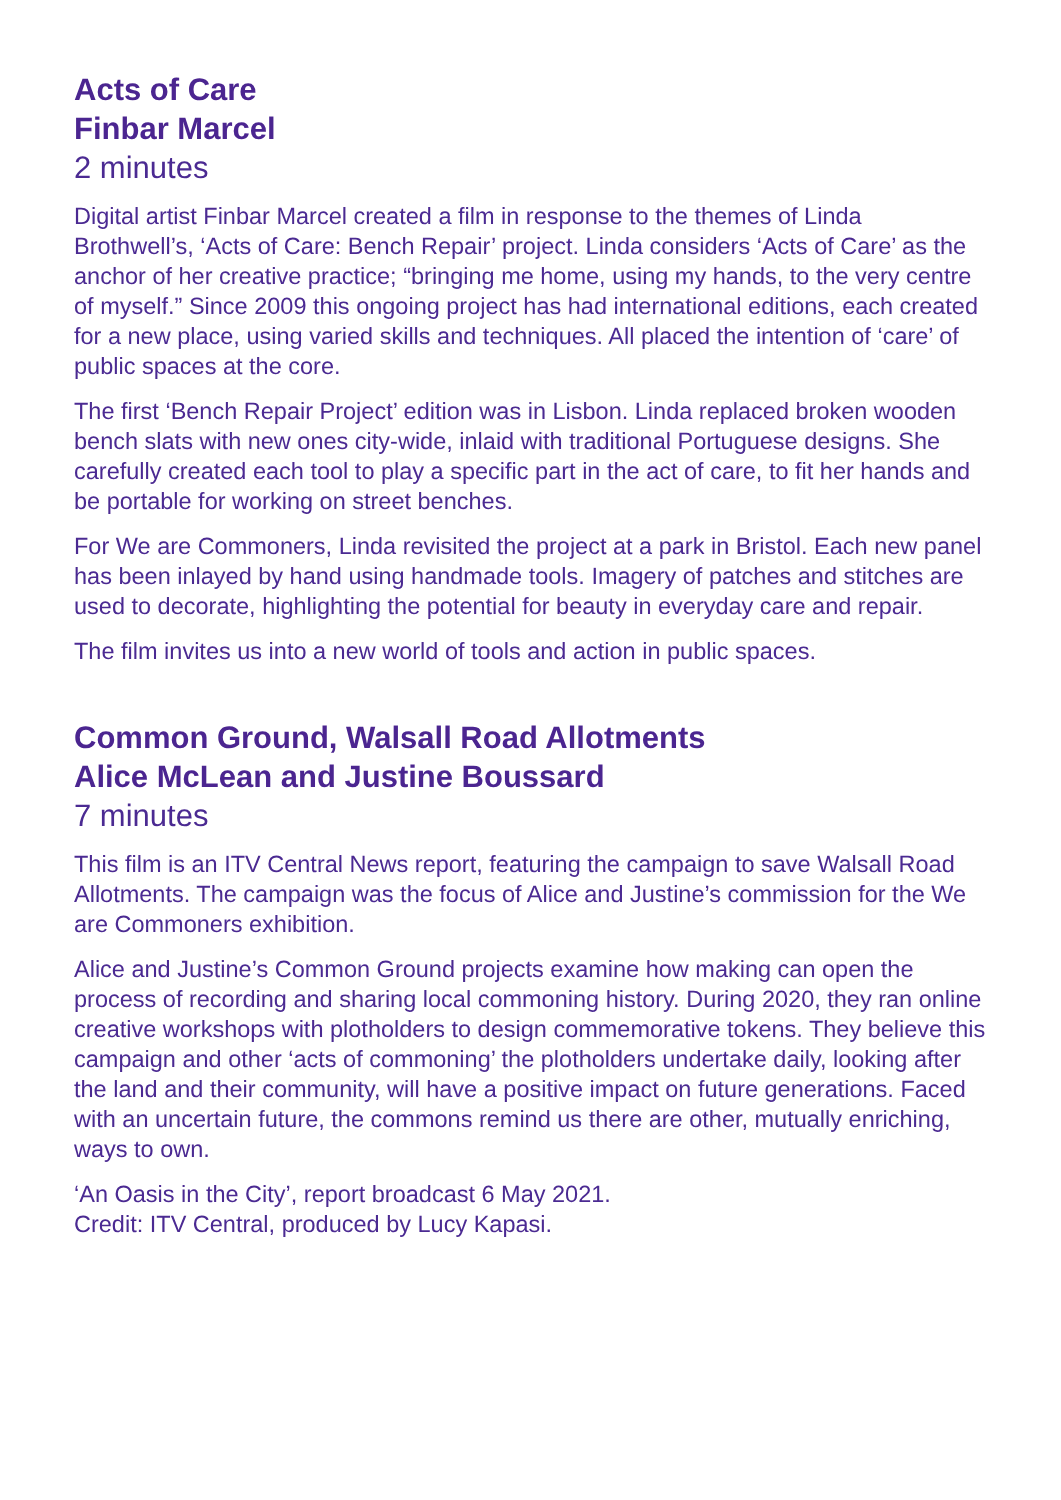Acts of Care
Finbar Marcel
2 minutes
Digital artist Finbar Marcel created a film in response to the themes of Linda Brothwell’s, ‘Acts of Care: Bench Repair’ project. Linda considers ‘Acts of Care’ as the anchor of her creative practice; “bringing me home, using my hands, to the very centre of myself.” Since 2009 this ongoing project has had international editions, each created for a new place, using varied skills and techniques. All placed the intention of ‘care’ of public spaces at the core.
The first ‘Bench Repair Project’ edition was in Lisbon. Linda replaced broken wooden bench slats with new ones city-wide, inlaid with traditional Portuguese designs. She carefully created each tool to play a specific part in the act of care, to fit her hands and be portable for working on street benches.
For We are Commoners, Linda revisited the project at a park in Bristol. Each new panel has been inlayed by hand using handmade tools. Imagery of patches and stitches are used to decorate, highlighting the potential for beauty in everyday care and repair.
The film invites us into a new world of tools and action in public spaces.
Common Ground, Walsall Road Allotments
Alice McLean and Justine Boussard
7 minutes
This film is an ITV Central News report, featuring the campaign to save Walsall Road Allotments. The campaign was the focus of Alice and Justine’s commission for the We are Commoners exhibition.
Alice and Justine’s Common Ground projects examine how making can open the process of recording and sharing local commoning history. During 2020, they ran online creative workshops with plotholders to design commemorative tokens. They believe this campaign and other ‘acts of commoning’ the plotholders undertake daily, looking after the land and their community, will have a positive impact on future generations. Faced with an uncertain future, the commons remind us there are other, mutually enriching, ways to own.
‘An Oasis in the City’, report broadcast 6 May 2021.
Credit: ITV Central, produced by Lucy Kapasi.